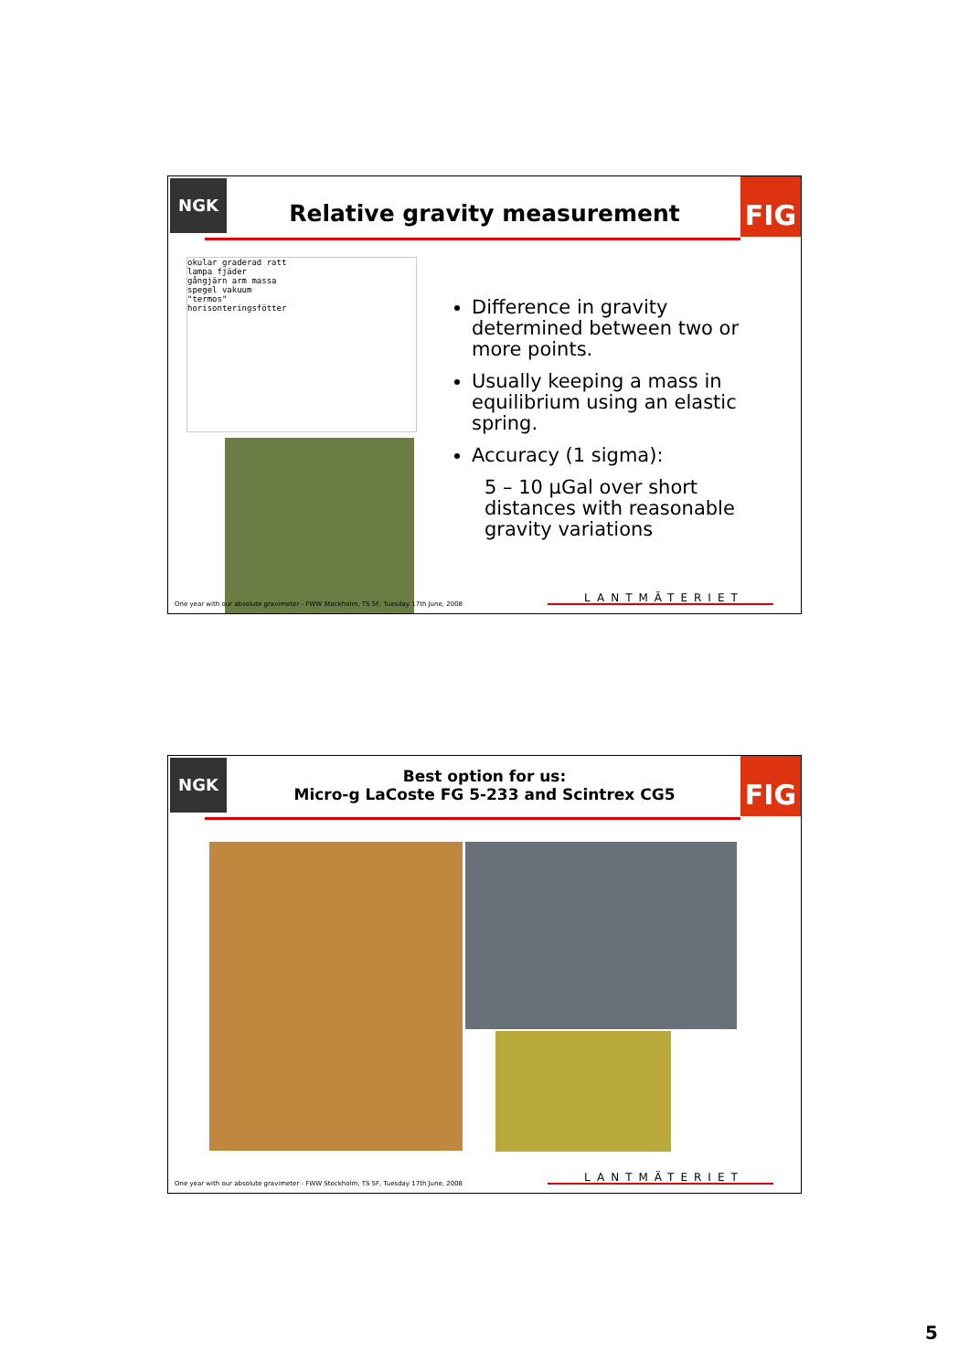NGK
Relative gravity measurement
FIG
okular graderad ratt
lampa fjäder
gångjärn arm massa
spegel vakuum
"termos"
horisonteringsfötter
Difference in gravity determined between two or more points.
Usually keeping a mass in equilibrium using an elastic spring.
Accuracy (1 sigma):
5 – 10 µGal over short distances with reasonable gravity variations
One year with our absolute gravimeter - FWW Stockholm, TS 5F, Tuesday 17th June, 2008
LANTMÄTERIET
NGK
Best option for us:
Micro-g LaCoste FG 5-233 and Scintrex CG5
FIG
One year with our absolute gravimeter - FWW Stockholm, TS 5F, Tuesday 17th June, 2008
LANTMÄTERIET
5